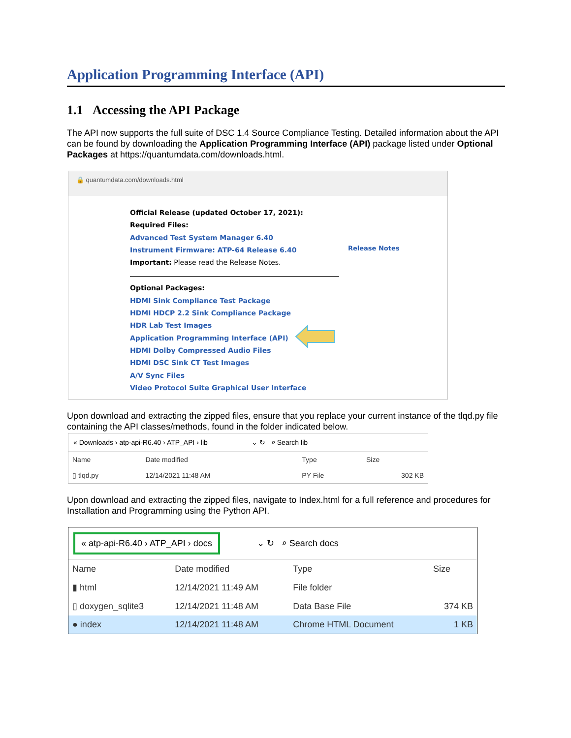Application Programming Interface (API)
1.1 Accessing the API Package
The API now supports the full suite of DSC 1.4 Source Compliance Testing. Detailed information about the API can be found by downloading the Application Programming Interface (API) package listed under Optional Packages at https://quantumdata.com/downloads.html.
🔒 quantumdata.com/downloads.html
Official Release (updated October 17, 2021):
Required Files:
Advanced Test System Manager 6.40
Instrument Firmware: ATP-64 Release 6.40
Important: Please read the Release Notes.
Optional Packages:
HDMI Sink Compliance Test Package
HDMI HDCP 2.2 Sink Compliance Package
HDR Lab Test Images
Application Programming Interface (API)
HDMI Dolby Compressed Audio Files
HDMI DSC Sink CT Test Images
A/V Sync Files
Video Protocol Suite Graphical User Interface
Release Notes
Upon download and extracting the zipped files, ensure that you replace your current instance of the tlqd.py file containing the API classes/methods, found in the folder indicated below.
« Downloads › atp-api-R6.40 › ATP_API › lib ⌄ ↻ ⌕ Search lib
| Name | Date modified | Type | Size |
| --- | --- | --- | --- |
| ▯ tlqd.py | 12/14/2021 11:48 AM | PY File | 302 KB |
Upon download and extracting the zipped files, navigate to Index.html for a full reference and procedures for Installation and Programming using the Python API.
« atp-api-R6.40 › ATP_API › docs ⌄ ↻ ⌕ Search docs
| Name | Date modified | Type | Size |
| --- | --- | --- | --- |
| ▮ html | 12/14/2021 11:49 AM | File folder | |
| ▯ doxygen_sqlite3 | 12/14/2021 11:48 AM | Data Base File | 374 KB |
| ● index | 12/14/2021 11:48 AM | Chrome HTML Document | 1 KB |